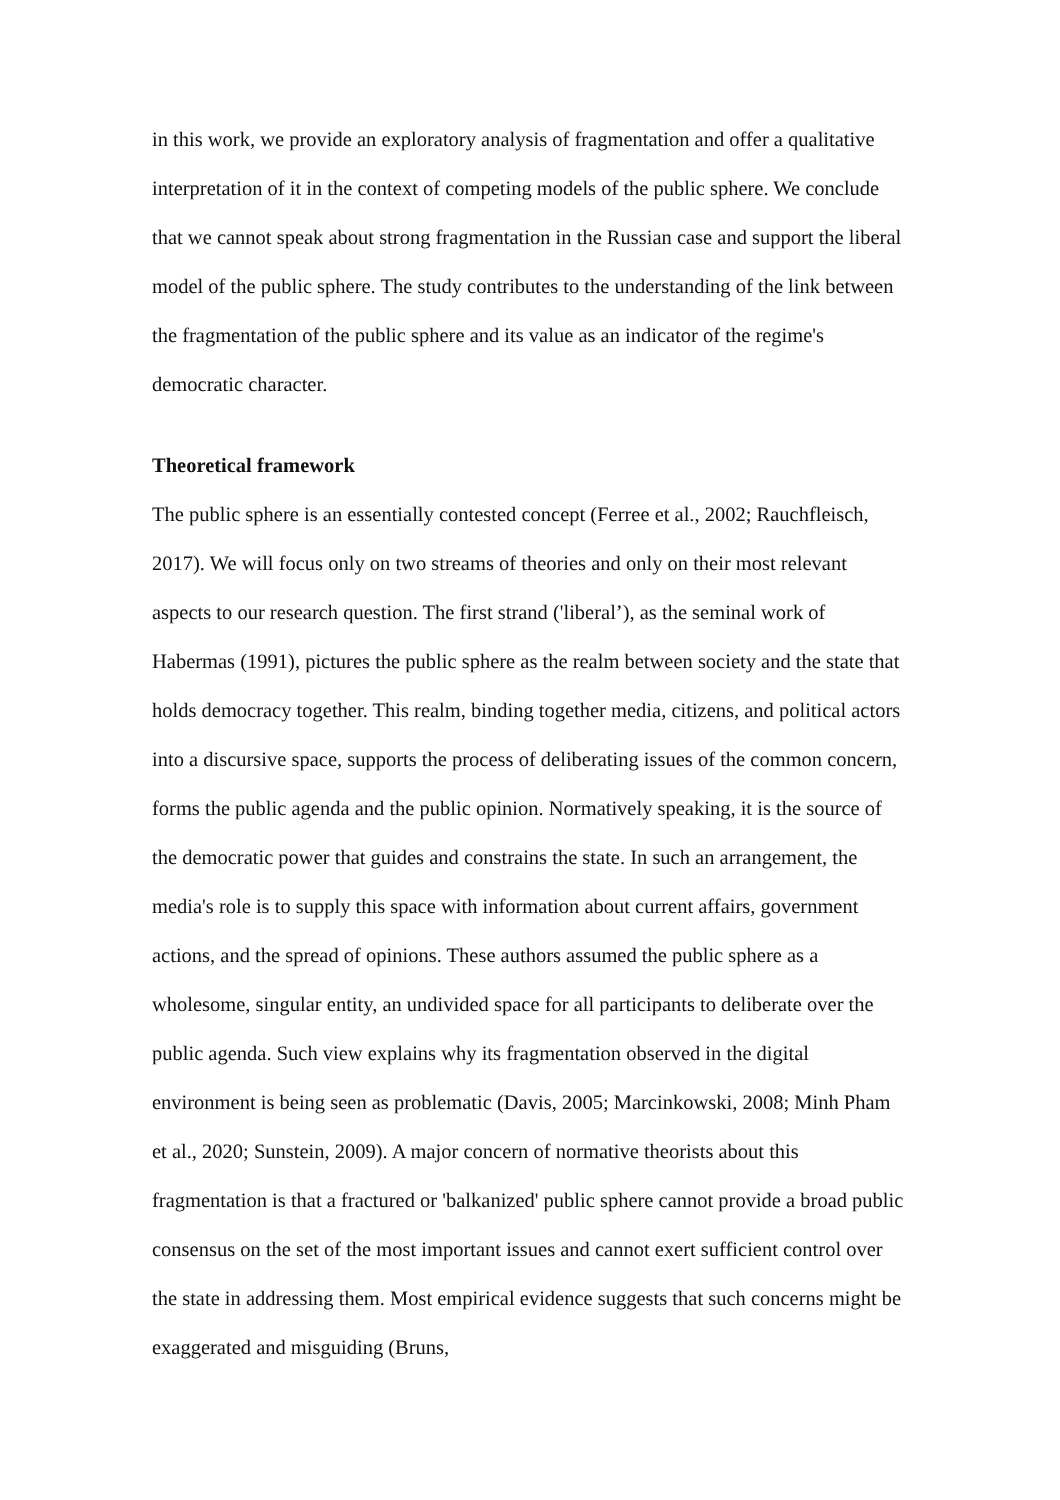in this work, we provide an exploratory analysis of fragmentation and offer a qualitative interpretation of it in the context of competing models of the public sphere. We conclude that we cannot speak about strong fragmentation in the Russian case and support the liberal model of the public sphere. The study contributes to the understanding of the link between the fragmentation of the public sphere and its value as an indicator of the regime's democratic character.
Theoretical framework
The public sphere is an essentially contested concept (Ferree et al., 2002; Rauchfleisch, 2017). We will focus only on two streams of theories and only on their most relevant aspects to our research question. The first strand ('liberal’), as the seminal work of Habermas (1991), pictures the public sphere as the realm between society and the state that holds democracy together. This realm, binding together media, citizens, and political actors into a discursive space, supports the process of deliberating issues of the common concern, forms the public agenda and the public opinion. Normatively speaking, it is the source of the democratic power that guides and constrains the state. In such an arrangement, the media's role is to supply this space with information about current affairs, government actions, and the spread of opinions. These authors assumed the public sphere as a wholesome, singular entity, an undivided space for all participants to deliberate over the public agenda. Such view explains why its fragmentation observed in the digital environment is being seen as problematic (Davis, 2005; Marcinkowski, 2008; Minh Pham et al., 2020; Sunstein, 2009). A major concern of normative theorists about this fragmentation is that a fractured or 'balkanized' public sphere cannot provide a broad public consensus on the set of the most important issues and cannot exert sufficient control over the state in addressing them. Most empirical evidence suggests that such concerns might be exaggerated and misguiding (Bruns,